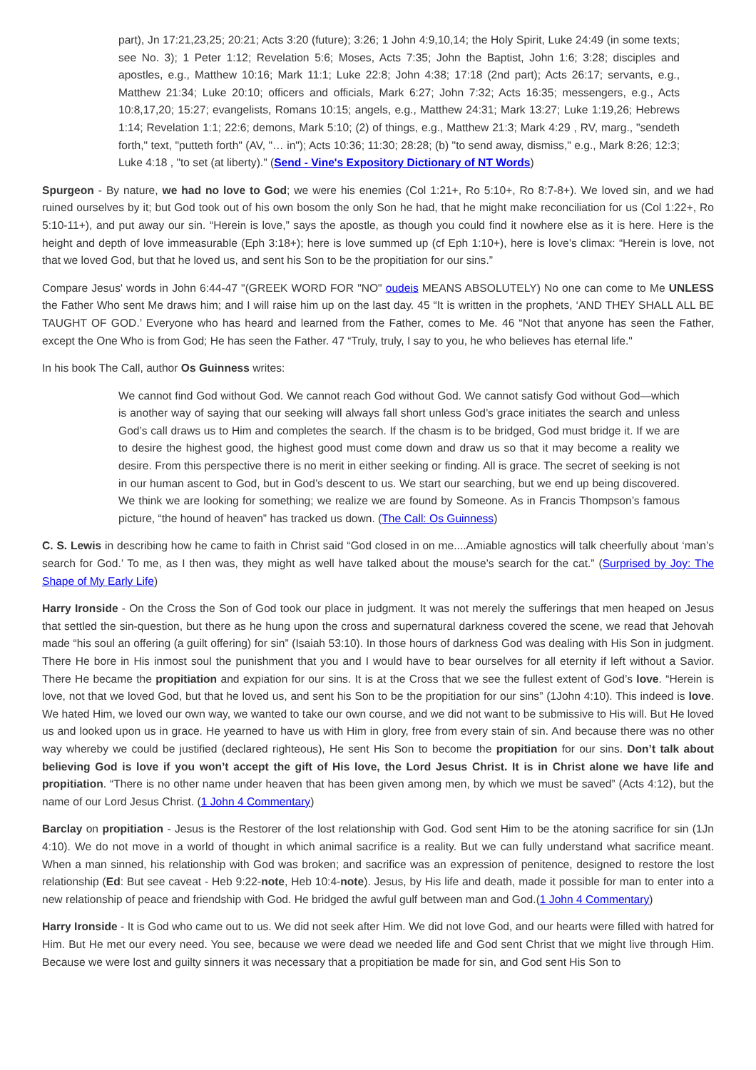part), Jn 17:21,23,25; 20:21; Acts 3:20 (future); 3:26; 1 John 4:9,10,14; the Holy Spirit, Luke 24:49 (in some texts; see No. 3); 1 Peter 1:12; Revelation 5:6; Moses, Acts 7:35; John the Baptist, John 1:6; 3:28; disciples and apostles, e.g., Matthew 10:16; Mark 11:1; Luke 22:8; John 4:38; 17:18 (2nd part); Acts 26:17; servants, e.g., Matthew 21:34; Luke 20:10; officers and officials, Mark 6:27; John 7:32; Acts 16:35; messengers, e.g., Acts 10:8,17,20; 15:27; evangelists, Romans 10:15; angels, e.g., Matthew 24:31; Mark 13:27; Luke 1:19,26; Hebrews 1:14; Revelation 1:1; 22:6; demons, Mark 5:10; (2) of things, e.g., Matthew 21:3; Mark 4:29 , RV, marg., "sendeth forth," text, "putteth forth" (AV, "… in"); Acts 10:36; 11:30; 28:28; (b) "to send away, dismiss," e.g., Mark 8:26; 12:3; Luke 4:18 , "to set (at liberty)." (Send - Vine's Expository Dictionary of NT Words)
Spurgeon - By nature, we had no love to God; we were his enemies (Col 1:21+, Ro 5:10+, Ro 8:7-8+). We loved sin, and we had ruined ourselves by it; but God took out of his own bosom the only Son he had, that he might make reconciliation for us (Col 1:22+, Ro 5:10-11+), and put away our sin. “Herein is love,” says the apostle, as though you could find it nowhere else as it is here. Here is the height and depth of love immeasurable (Eph 3:18+); here is love summed up (cf Eph 1:10+), here is love’s climax: “Herein is love, not that we loved God, but that he loved us, and sent his Son to be the propitiation for our sins.”
Compare Jesus' words in John 6:44-47 "(GREEK WORD FOR "NO" oudeis MEANS ABSOLUTELY) No one can come to Me UNLESS the Father Who sent Me draws him; and I will raise him up on the last day. 45 “It is written in the prophets, ‘AND THEY SHALL ALL BE TAUGHT OF GOD.’ Everyone who has heard and learned from the Father, comes to Me. 46 “Not that anyone has seen the Father, except the One Who is from God; He has seen the Father. 47 “Truly, truly, I say to you, he who believes has eternal life."
In his book The Call, author Os Guinness writes:
We cannot find God without God. We cannot reach God without God. We cannot satisfy God without God—which is another way of saying that our seeking will always fall short unless God’s grace initiates the search and unless God’s call draws us to Him and completes the search. If the chasm is to be bridged, God must bridge it. If we are to desire the highest good, the highest good must come down and draw us so that it may become a reality we desire. From this perspective there is no merit in either seeking or finding. All is grace. The secret of seeking is not in our human ascent to God, but in God’s descent to us. We start our searching, but we end up being discovered. We think we are looking for something; we realize we are found by Someone. As in Francis Thompson’s famous picture, “the hound of heaven” has tracked us down. (The Call: Os Guinness)
C. S. Lewis in describing how he came to faith in Christ said “God closed in on me....Amiable agnostics will talk cheerfully about ‘man’s search for God.’ To me, as I then was, they might as well have talked about the mouse’s search for the cat.” (Surprised by Joy: The Shape of My Early Life)
Harry Ironside - On the Cross the Son of God took our place in judgment. It was not merely the sufferings that men heaped on Jesus that settled the sin-question, but there as he hung upon the cross and supernatural darkness covered the scene, we read that Jehovah made “his soul an offering (a guilt offering) for sin” (Isaiah 53:10). In those hours of darkness God was dealing with His Son in judgment. There He bore in His inmost soul the punishment that you and I would have to bear ourselves for all eternity if left without a Savior. There He became the propitiation and expiation for our sins. It is at the Cross that we see the fullest extent of God’s love. “Herein is love, not that we loved God, but that he loved us, and sent his Son to be the propitiation for our sins” (1John 4:10). This indeed is love. We hated Him, we loved our own way, we wanted to take our own course, and we did not want to be submissive to His will. But He loved us and looked upon us in grace. He yearned to have us with Him in glory, free from every stain of sin. And because there was no other way whereby we could be justified (declared righteous), He sent His Son to become the propitiation for our sins. Don’t talk about believing God is love if you won’t accept the gift of His love, the Lord Jesus Christ. It is in Christ alone we have life and propitiation. “There is no other name under heaven that has been given among men, by which we must be saved” (Acts 4:12), but the name of our Lord Jesus Christ. (1 John 4 Commentary)
Barclay on propitiation - Jesus is the Restorer of the lost relationship with God. God sent Him to be the atoning sacrifice for sin (1Jn 4:10). We do not move in a world of thought in which animal sacrifice is a reality. But we can fully understand what sacrifice meant. When a man sinned, his relationship with God was broken; and sacrifice was an expression of penitence, designed to restore the lost relationship (Ed: But see caveat - Heb 9:22-note, Heb 10:4-note). Jesus, by His life and death, made it possible for man to enter into a new relationship of peace and friendship with God. He bridged the awful gulf between man and God.(1 John 4 Commentary)
Harry Ironside - It is God who came out to us. We did not seek after Him. We did not love God, and our hearts were filled with hatred for Him. But He met our every need. You see, because we were dead we needed life and God sent Christ that we might live through Him. Because we were lost and guilty sinners it was necessary that a propitiation be made for sin, and God sent His Son to